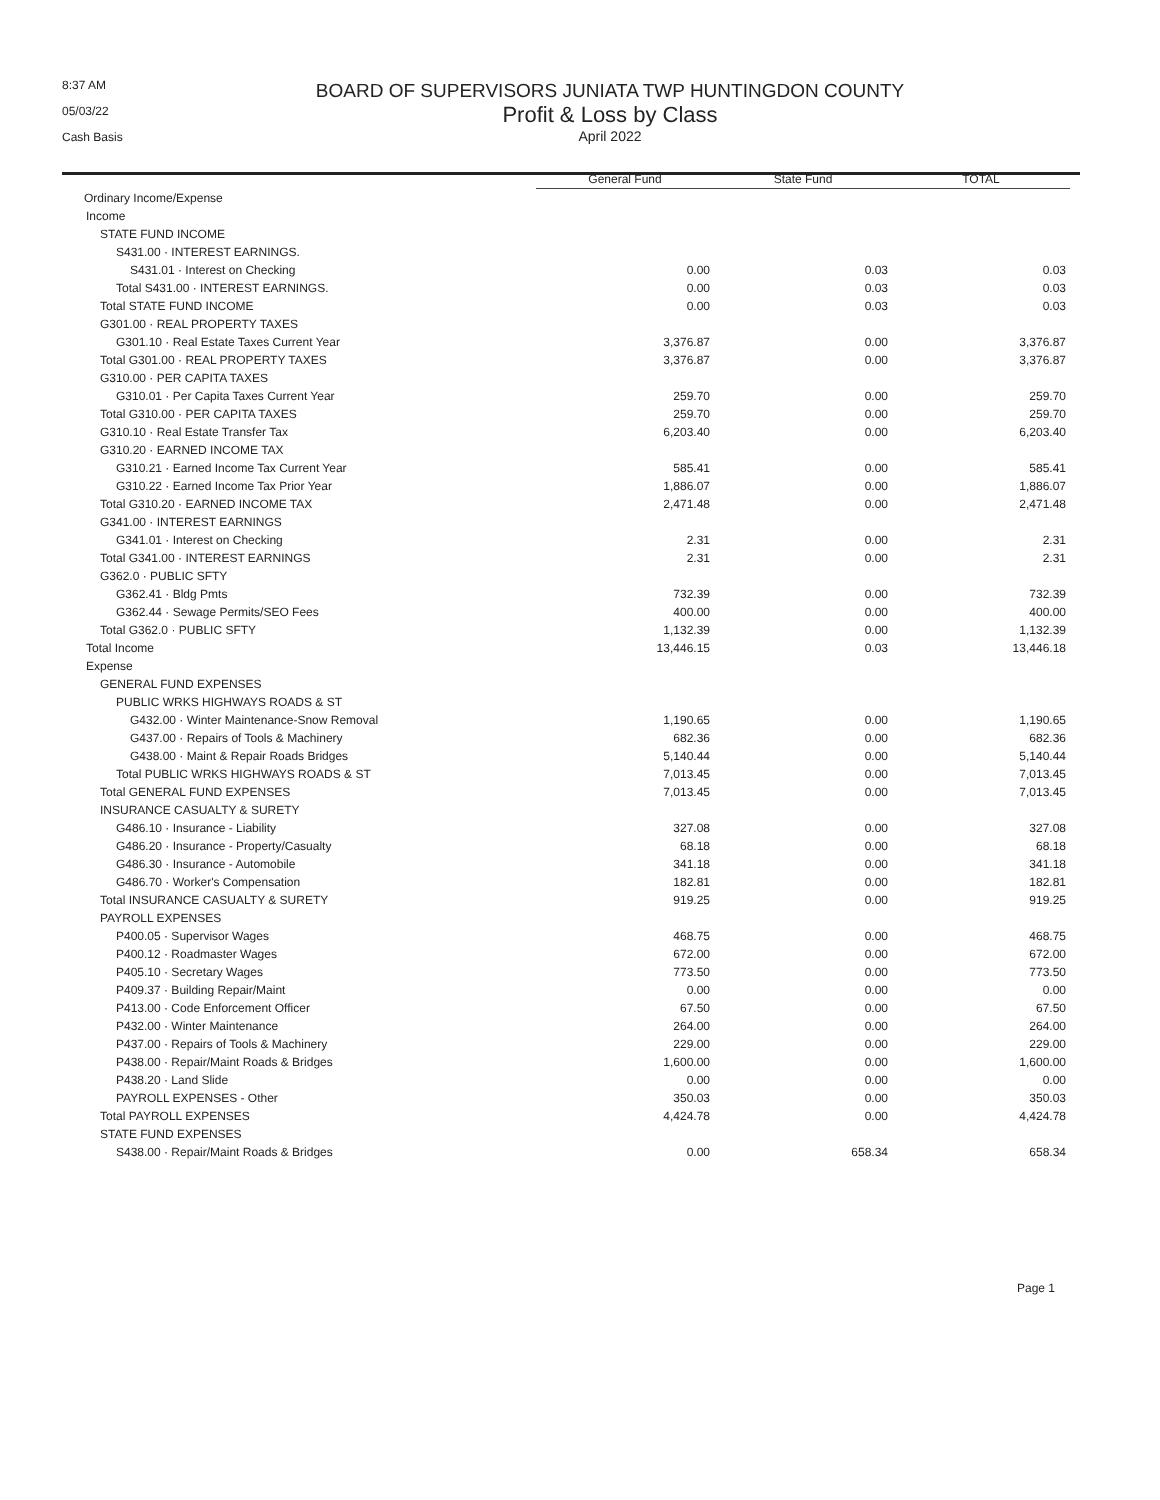8:37 AM
05/03/22
Cash Basis
BOARD OF SUPERVISORS JUNIATA TWP HUNTINGDON COUNTY
Profit & Loss by Class
April 2022
| | General Fund | State Fund | TOTAL |
| Ordinary Income/Expense | | | |
| Income | | | |
| STATE FUND INCOME | | | |
| S431.00 · INTEREST EARNINGS. | | | |
| S431.01 · Interest on Checking | 0.00 | 0.03 | 0.03 |
| Total S431.00 · INTEREST EARNINGS. | 0.00 | 0.03 | 0.03 |
| Total STATE FUND INCOME | 0.00 | 0.03 | 0.03 |
| G301.00 · REAL PROPERTY TAXES | | | |
| G301.10 · Real Estate Taxes Current Year | 3,376.87 | 0.00 | 3,376.87 |
| Total G301.00 · REAL PROPERTY TAXES | 3,376.87 | 0.00 | 3,376.87 |
| G310.00 · PER CAPITA TAXES | | | |
| G310.01 · Per Capita Taxes Current Year | 259.70 | 0.00 | 259.70 |
| Total G310.00 · PER CAPITA TAXES | 259.70 | 0.00 | 259.70 |
| G310.10 · Real Estate Transfer Tax | 6,203.40 | 0.00 | 6,203.40 |
| G310.20 · EARNED INCOME TAX | | | |
| G310.21 · Earned Income Tax Current Year | 585.41 | 0.00 | 585.41 |
| G310.22 · Earned Income Tax Prior Year | 1,886.07 | 0.00 | 1,886.07 |
| Total G310.20 · EARNED INCOME TAX | 2,471.48 | 0.00 | 2,471.48 |
| G341.00 · INTEREST EARNINGS | | | |
| G341.01 · Interest on Checking | 2.31 | 0.00 | 2.31 |
| Total G341.00 · INTEREST EARNINGS | 2.31 | 0.00 | 2.31 |
| G362.0 · PUBLIC SFTY | | | |
| G362.41 · Bldg Pmts | 732.39 | 0.00 | 732.39 |
| G362.44 · Sewage Permits/SEO Fees | 400.00 | 0.00 | 400.00 |
| Total G362.0 · PUBLIC SFTY | 1,132.39 | 0.00 | 1,132.39 |
| Total Income | 13,446.15 | 0.03 | 13,446.18 |
| Expense | | | |
| GENERAL FUND EXPENSES | | | |
| PUBLIC WRKS HIGHWAYS ROADS & ST | | | |
| G432.00 · Winter Maintenance-Snow Removal | 1,190.65 | 0.00 | 1,190.65 |
| G437.00 · Repairs of Tools & Machinery | 682.36 | 0.00 | 682.36 |
| G438.00 · Maint & Repair Roads Bridges | 5,140.44 | 0.00 | 5,140.44 |
| Total PUBLIC WRKS HIGHWAYS ROADS & ST | 7,013.45 | 0.00 | 7,013.45 |
| Total GENERAL FUND EXPENSES | 7,013.45 | 0.00 | 7,013.45 |
| INSURANCE CASUALTY & SURETY | | | |
| G486.10 · Insurance - Liability | 327.08 | 0.00 | 327.08 |
| G486.20 · Insurance - Property/Casualty | 68.18 | 0.00 | 68.18 |
| G486.30 · Insurance - Automobile | 341.18 | 0.00 | 341.18 |
| G486.70 · Worker's Compensation | 182.81 | 0.00 | 182.81 |
| Total INSURANCE CASUALTY & SURETY | 919.25 | 0.00 | 919.25 |
| PAYROLL EXPENSES | | | |
| P400.05 · Supervisor Wages | 468.75 | 0.00 | 468.75 |
| P400.12 · Roadmaster Wages | 672.00 | 0.00 | 672.00 |
| P405.10 · Secretary Wages | 773.50 | 0.00 | 773.50 |
| P409.37 · Building Repair/Maint | 0.00 | 0.00 | 0.00 |
| P413.00 · Code Enforcement Officer | 67.50 | 0.00 | 67.50 |
| P432.00 · Winter Maintenance | 264.00 | 0.00 | 264.00 |
| P437.00 · Repairs of Tools & Machinery | 229.00 | 0.00 | 229.00 |
| P438.00 · Repair/Maint Roads & Bridges | 1,600.00 | 0.00 | 1,600.00 |
| P438.20 · Land Slide | 0.00 | 0.00 | 0.00 |
| PAYROLL EXPENSES - Other | 350.03 | 0.00 | 350.03 |
| Total PAYROLL EXPENSES | 4,424.78 | 0.00 | 4,424.78 |
| STATE FUND EXPENSES | | | |
| S438.00 · Repair/Maint Roads & Bridges | 0.00 | 658.34 | 658.34 |
Page 1